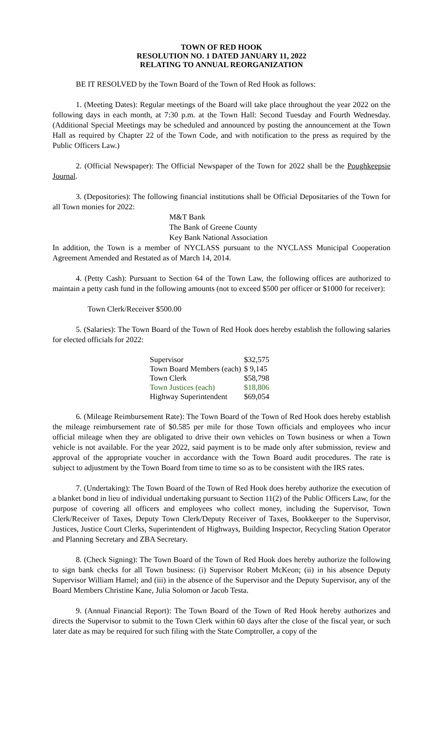TOWN OF RED HOOK
RESOLUTION NO. 1 DATED JANUARY 11, 2022
RELATING TO ANNUAL REORGANIZATION
BE IT RESOLVED by the Town Board of the Town of Red Hook as follows:
1. (Meeting Dates): Regular meetings of the Board will take place throughout the year 2022 on the following days in each month, at 7:30 p.m. at the Town Hall: Second Tuesday and Fourth Wednesday. (Additional Special Meetings may be scheduled and announced by posting the announcement at the Town Hall as required by Chapter 22 of the Town Code, and with notification to the press as required by the Public Officers Law.)
2. (Official Newspaper): The Official Newspaper of the Town for 2022 shall be the Poughkeepsie Journal.
3. (Depositories): The following financial institutions shall be Official Depositaries of the Town for all Town monies for 2022:
M&T Bank
The Bank of Greene County
Key Bank National Association
In addition, the Town is a member of NYCLASS pursuant to the NYCLASS Municipal Cooperation Agreement Amended and Restated as of March 14, 2014.
4. (Petty Cash): Pursuant to Section 64 of the Town Law, the following offices are authorized to maintain a petty cash fund in the following amounts (not to exceed $500 per officer or $1000 for receiver):
Town Clerk/Receiver $500.00
5. (Salaries): The Town Board of the Town of Red Hook does hereby establish the following salaries for elected officials for 2022:
| Supervisor | $32,575 |
| Town Board Members (each) | $ 9,145 |
| Town Clerk | $58,798 |
| Town Justices (each) | $18,806 |
| Highway Superintendent | $69,054 |
6. (Mileage Reimbursement Rate): The Town Board of the Town of Red Hook does hereby establish the mileage reimbursement rate of $0.585 per mile for those Town officials and employees who incur official mileage when they are obligated to drive their own vehicles on Town business or when a Town vehicle is not available. For the year 2022, said payment is to be made only after submission, review and approval of the appropriate voucher in accordance with the Town Board audit procedures. The rate is subject to adjustment by the Town Board from time to time so as to be consistent with the IRS rates.
7. (Undertaking): The Town Board of the Town of Red Hook does hereby authorize the execution of a blanket bond in lieu of individual undertaking pursuant to Section 11(2) of the Public Officers Law, for the purpose of covering all officers and employees who collect money, including the Supervisor, Town Clerk/Receiver of Taxes, Deputy Town Clerk/Deputy Receiver of Taxes, Bookkeeper to the Supervisor, Justices, Justice Court Clerks, Superintendent of Highways, Building Inspector, Recycling Station Operator and Planning Secretary and ZBA Secretary.
8. (Check Signing): The Town Board of the Town of Red Hook does hereby authorize the following to sign bank checks for all Town business: (i) Supervisor Robert McKeon; (ii) in his absence Deputy Supervisor William Hamel; and (iii) in the absence of the Supervisor and the Deputy Supervisor, any of the Board Members Christine Kane, Julia Solomon or Jacob Testa.
9. (Annual Financial Report): The Town Board of the Town of Red Hook hereby authorizes and directs the Supervisor to submit to the Town Clerk within 60 days after the close of the fiscal year, or such later date as may be required for such filing with the State Comptroller, a copy of the